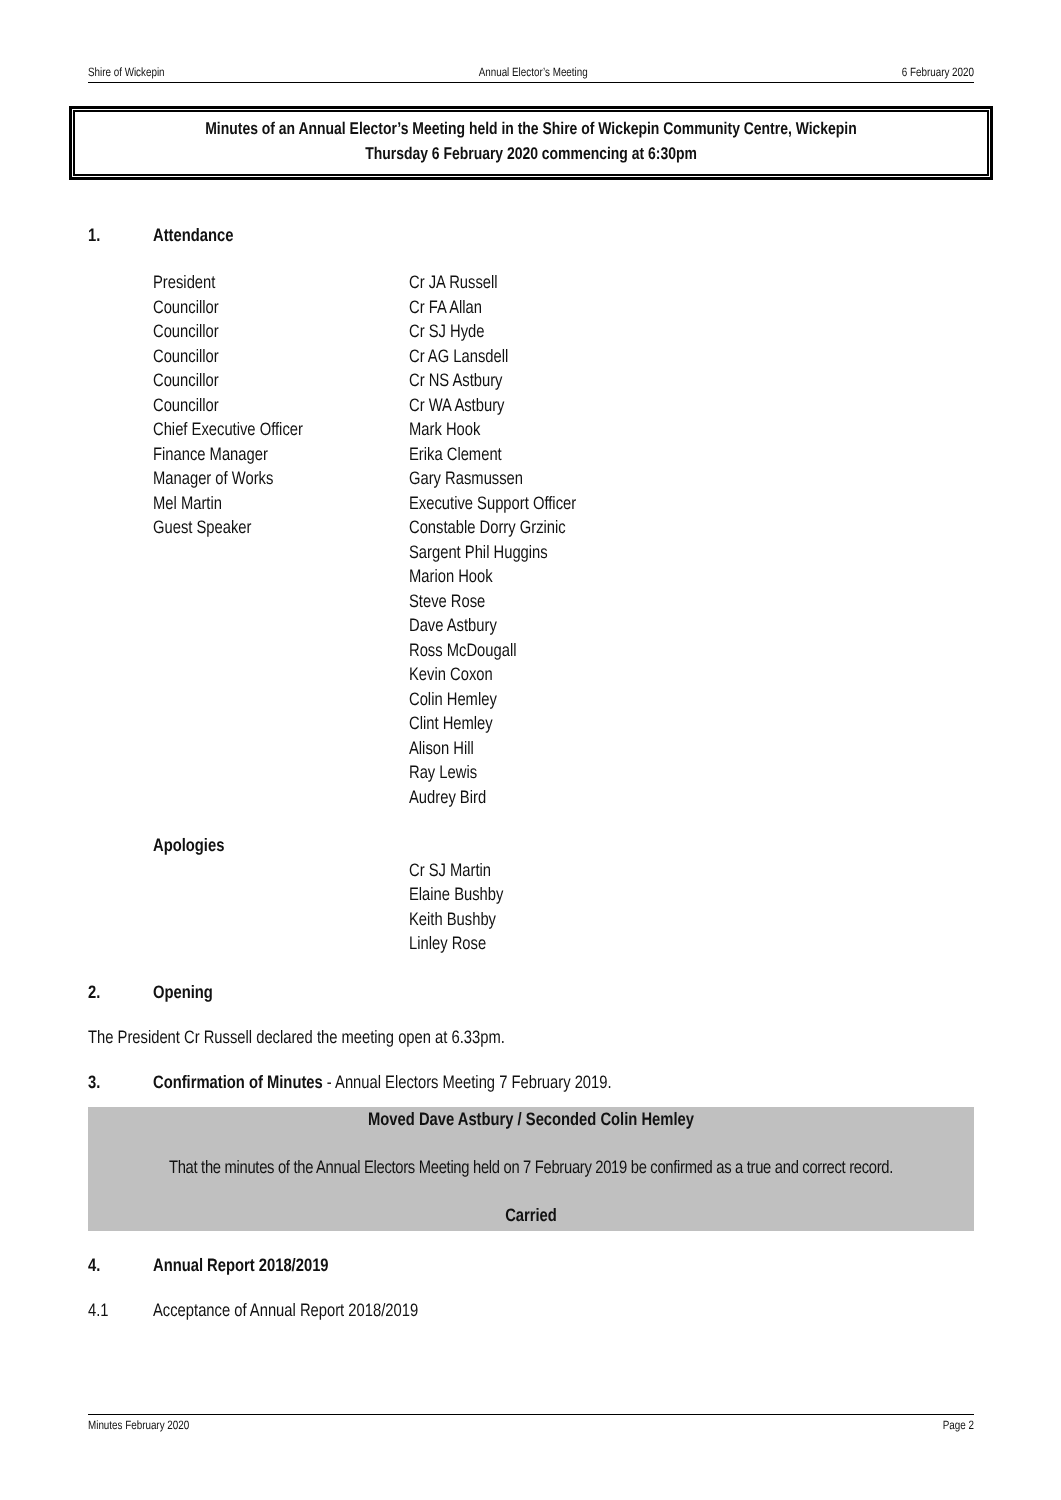Shire of Wickepin Annual Elector’s Meeting 6 February 2020
Minutes of an Annual Elector’s Meeting held in the Shire of Wickepin Community Centre, Wickepin
Thursday 6 February 2020 commencing at 6:30pm
1. Attendance
| President | Cr JA Russell |
| Councillor | Cr FA Allan |
| Councillor | Cr SJ Hyde |
| Councillor | Cr AG Lansdell |
| Councillor | Cr NS Astbury |
| Councillor | Cr WA Astbury |
| Chief Executive Officer | Mark Hook |
| Finance Manager | Erika Clement |
| Manager of Works | Gary Rasmussen |
| Mel Martin | Executive Support Officer |
| Guest Speaker | Constable Dorry Grzinic |
| | Sargent Phil Huggins |
| | Marion Hook |
| | Steve Rose |
| | Dave Astbury |
| | Ross McDougall |
| | Kevin Coxon |
| | Colin Hemley |
| | Clint Hemley |
| | Alison Hill |
| | Ray Lewis |
| | Audrey Bird |
| Apologies | |
| | Cr SJ Martin |
| | Elaine Bushby |
| | Keith Bushby |
| | Linley Rose |
2. Opening
The President Cr Russell declared the meeting open at 6.33pm.
3. Confirmation of Minutes - Annual Electors Meeting 7 February 2019.
Moved Dave Astbury / Seconded Colin Hemley
That the minutes of the Annual Electors Meeting held on 7 February 2019 be confirmed as a true and correct record.
Carried
4. Annual Report 2018/2019
4.1 Acceptance of Annual Report 2018/2019
Minutes February 2020 Page 2